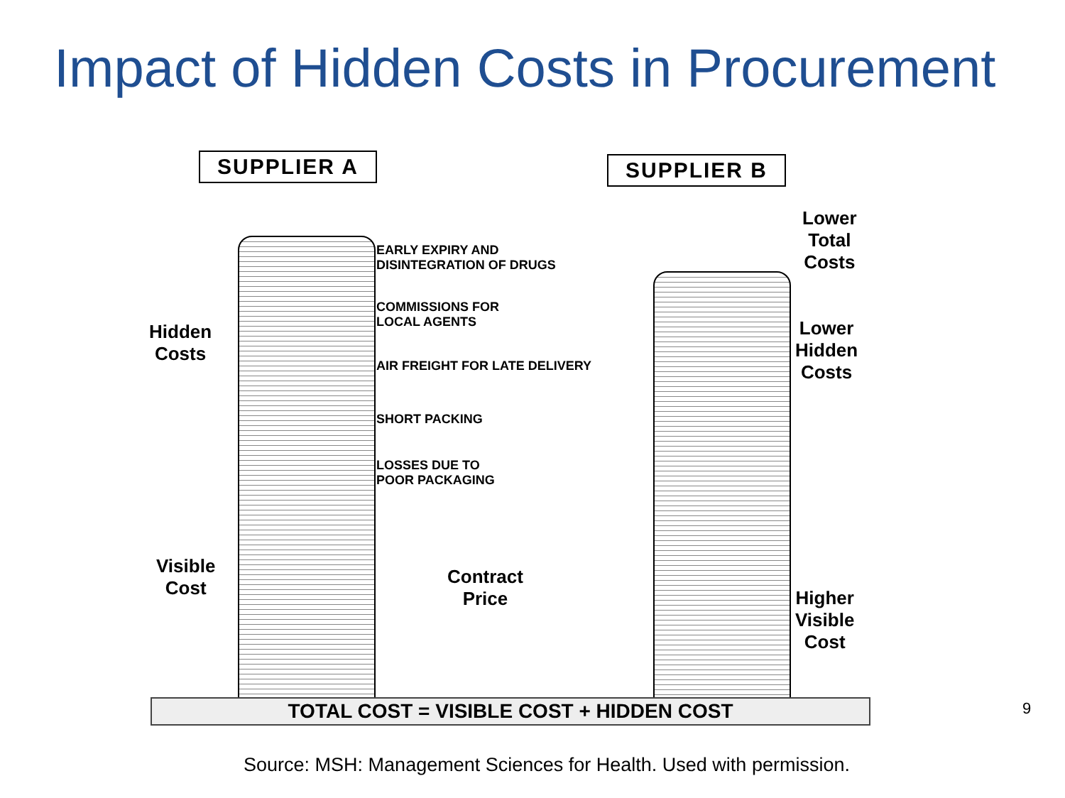Impact of Hidden Costs in Procurement
SUPPLIER A SUPPLIER B
Hidden
Costs
Visible
Cost
EARLY EXPIRY AND
DISINTEGRATION OF DRUGS
COMMISSIONS FOR
LOCAL AGENTS
AIR FREIGHT FOR LATE DELIVERY
SHORT PACKING
LOSSES DUE TO
POOR PACKAGING
Contract
Price
Lower
Total
Costs
Lower
Hidden
Costs
Higher
Visible
Cost
TOTAL COST = VISIBLE COST + HIDDEN COST
9
Source: MSH: Management Sciences for Health. Used with permission.